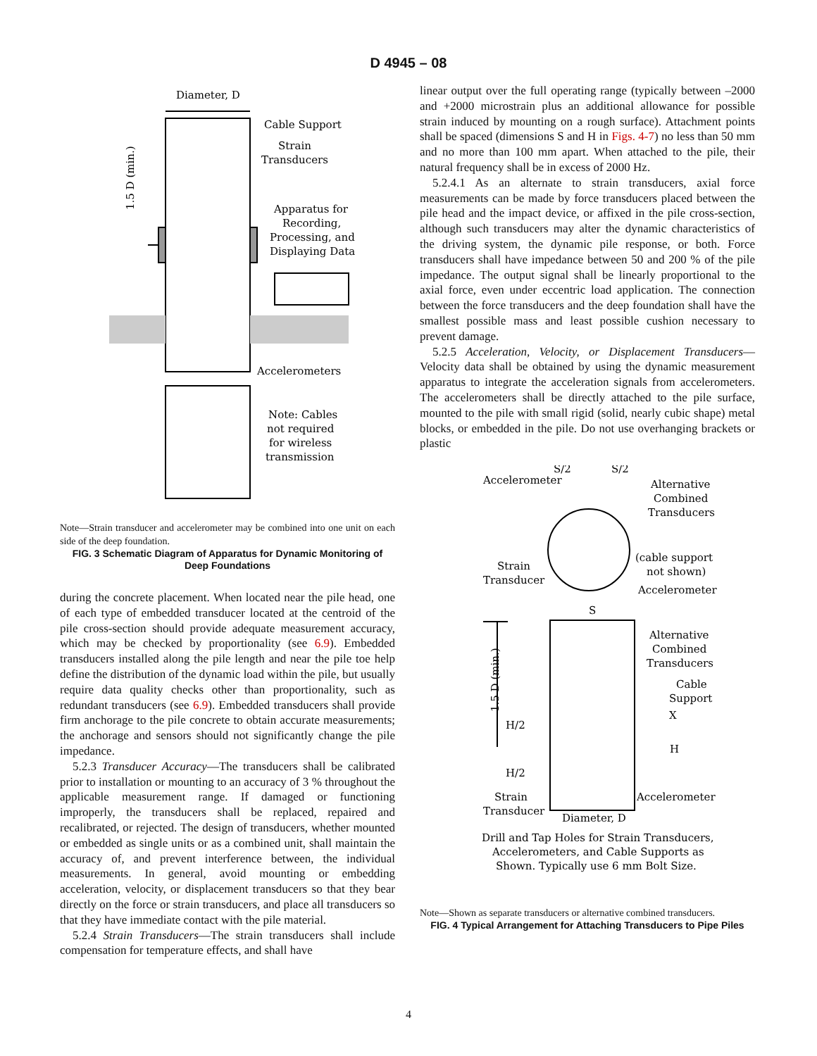D 4945 – 08
Diameter, D
Cable Support
Strain
Transducers
Apparatus for
Recording,
Processing, and
Displaying Data
Accelerometers
Note: Cables
not required
for wireless
transmission
1.5 D (min.)
Note—Strain transducer and accelerometer may be combined into one unit on each side of the deep foundation.
FIG. 3 Schematic Diagram of Apparatus for Dynamic Monitoring of Deep Foundations
during the concrete placement. When located near the pile head, one of each type of embedded transducer located at the centroid of the pile cross-section should provide adequate measurement accuracy, which may be checked by proportionality (see 6.9). Embedded transducers installed along the pile length and near the pile toe help define the distribution of the dynamic load within the pile, but usually require data quality checks other than proportionality, such as redundant transducers (see 6.9). Embedded transducers shall provide firm anchorage to the pile concrete to obtain accurate measurements; the anchorage and sensors should not significantly change the pile impedance.
5.2.3 Transducer Accuracy—The transducers shall be calibrated prior to installation or mounting to an accuracy of 3 % throughout the applicable measurement range. If damaged or functioning improperly, the transducers shall be replaced, repaired and recalibrated, or rejected. The design of transducers, whether mounted or embedded as single units or as a combined unit, shall maintain the accuracy of, and prevent interference between, the individual measurements. In general, avoid mounting or embedding acceleration, velocity, or displacement transducers so that they bear directly on the force or strain transducers, and place all transducers so that they have immediate contact with the pile material.
5.2.4 Strain Transducers—The strain transducers shall include compensation for temperature effects, and shall have
linear output over the full operating range (typically between –2000 and +2000 microstrain plus an additional allowance for possible strain induced by mounting on a rough surface). Attachment points shall be spaced (dimensions S and H in Figs. 4-7) no less than 50 mm and no more than 100 mm apart. When attached to the pile, their natural frequency shall be in excess of 2000 Hz.
5.2.4.1 As an alternate to strain transducers, axial force measurements can be made by force transducers placed between the pile head and the impact device, or affixed in the pile cross-section, although such transducers may alter the dynamic characteristics of the driving system, the dynamic pile response, or both. Force transducers shall have impedance between 50 and 200 % of the pile impedance. The output signal shall be linearly proportional to the axial force, even under eccentric load application. The connection between the force transducers and the deep foundation shall have the smallest possible mass and least possible cushion necessary to prevent damage.
5.2.5 Acceleration, Velocity, or Displacement Transducers—Velocity data shall be obtained by using the dynamic measurement apparatus to integrate the acceleration signals from accelerometers. The accelerometers shall be directly attached to the pile surface, mounted to the pile with small rigid (solid, nearly cubic shape) metal blocks, or embedded in the pile. Do not use overhanging brackets or plastic
Accelerometer
S/2
S/2
Alternative
Combined
Transducers
(cable support
not shown)
Strain
Transducer
Accelerometer
S
Alternative
Combined
Transducers
Cable
Support
X
H
H/2
H/2
Strain
Transducer
Accelerometer
Diameter, D
Drill and Tap Holes for Strain Transducers,
Accelerometers, and Cable Supports as
Shown. Typically use 6 mm Bolt Size.
1.5 D (min.)
Note—Shown as separate transducers or alternative combined transducers.
FIG. 4 Typical Arrangement for Attaching Transducers to Pipe Piles
4